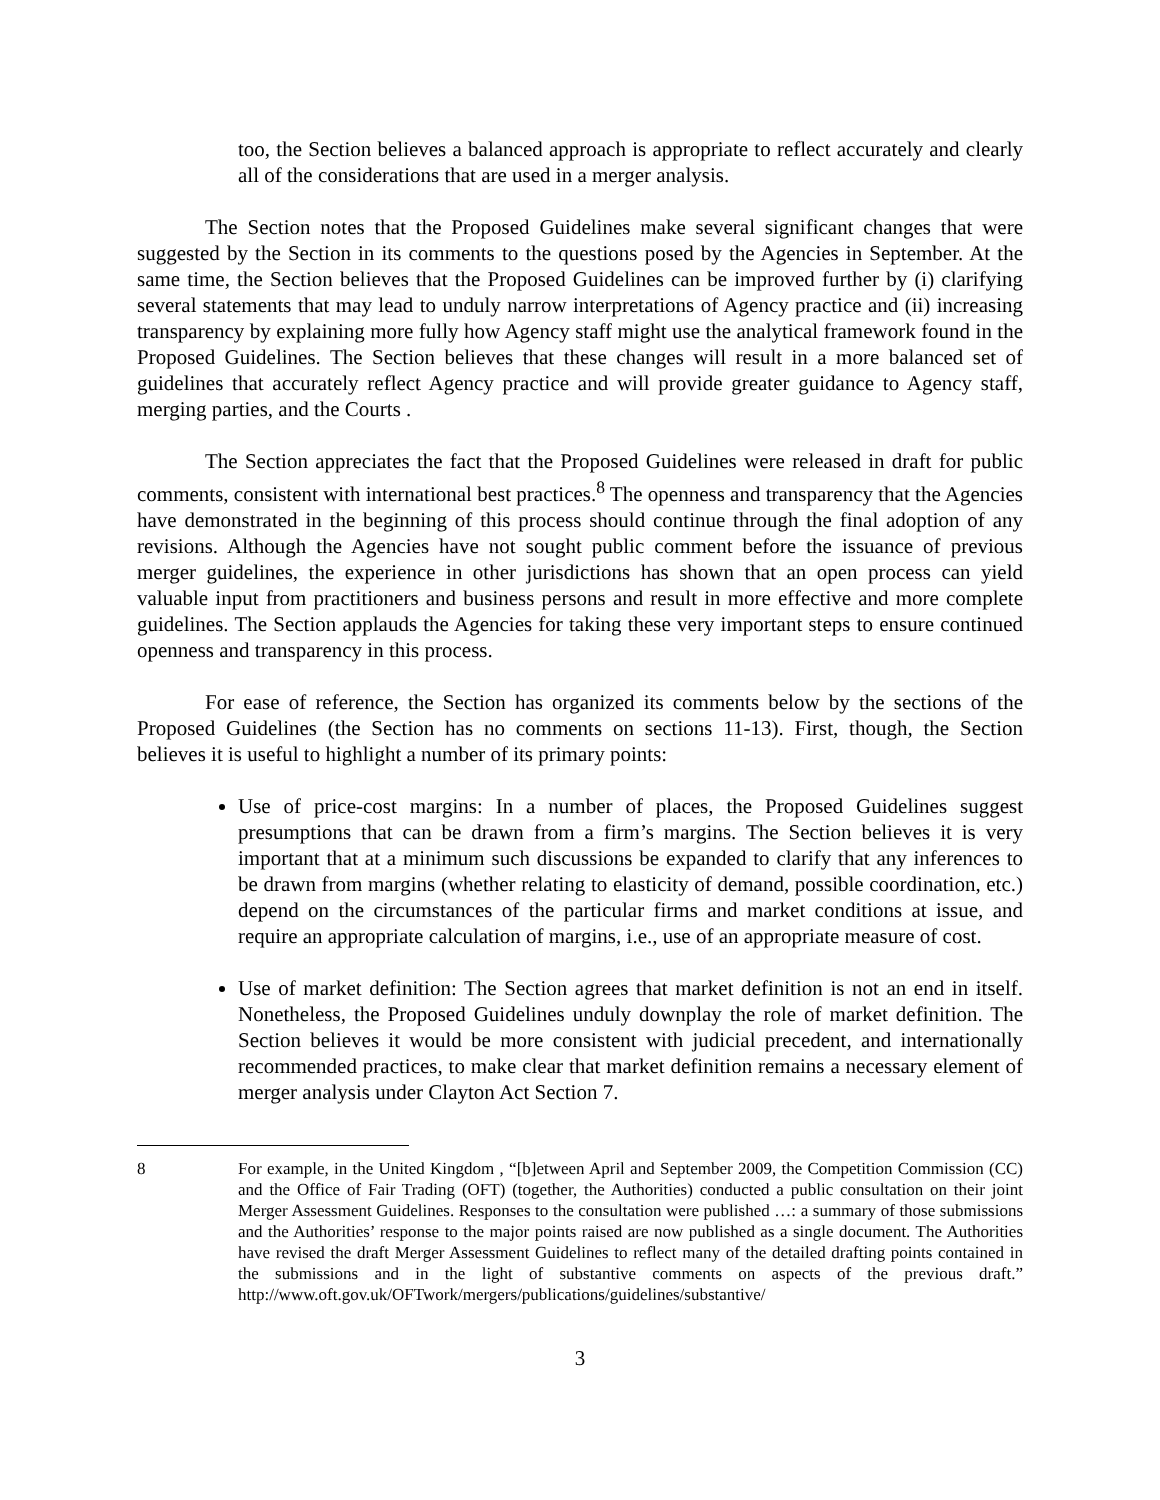too, the Section believes a balanced approach is appropriate to reflect accurately and clearly all of the considerations that are used in a merger analysis.
The Section notes that the Proposed Guidelines make several significant changes that were suggested by the Section in its comments to the questions posed by the Agencies in September. At the same time, the Section believes that the Proposed Guidelines can be improved further by (i) clarifying several statements that may lead to unduly narrow interpretations of Agency practice and (ii) increasing transparency by explaining more fully how Agency staff might use the analytical framework found in the Proposed Guidelines. The Section believes that these changes will result in a more balanced set of guidelines that accurately reflect Agency practice and will provide greater guidance to Agency staff, merging parties, and the Courts .
The Section appreciates the fact that the Proposed Guidelines were released in draft for public comments, consistent with international best practices.<sup>8</sup> The openness and transparency that the Agencies have demonstrated in the beginning of this process should continue through the final adoption of any revisions. Although the Agencies have not sought public comment before the issuance of previous merger guidelines, the experience in other jurisdictions has shown that an open process can yield valuable input from practitioners and business persons and result in more effective and more complete guidelines. The Section applauds the Agencies for taking these very important steps to ensure continued openness and transparency in this process.
For ease of reference, the Section has organized its comments below by the sections of the Proposed Guidelines (the Section has no comments on sections 11-13). First, though, the Section believes it is useful to highlight a number of its primary points:
Use of price-cost margins: In a number of places, the Proposed Guidelines suggest presumptions that can be drawn from a firm’s margins. The Section believes it is very important that at a minimum such discussions be expanded to clarify that any inferences to be drawn from margins (whether relating to elasticity of demand, possible coordination, etc.) depend on the circumstances of the particular firms and market conditions at issue, and require an appropriate calculation of margins, i.e., use of an appropriate measure of cost.
Use of market definition: The Section agrees that market definition is not an end in itself. Nonetheless, the Proposed Guidelines unduly downplay the role of market definition. The Section believes it would be more consistent with judicial precedent, and internationally recommended practices, to make clear that market definition remains a necessary element of merger analysis under Clayton Act Section 7.
8 For example, in the United Kingdom , “[b]etween April and September 2009, the Competition Commission (CC) and the Office of Fair Trading (OFT) (together, the Authorities) conducted a public consultation on their joint Merger Assessment Guidelines. Responses to the consultation were published …: a summary of those submissions and the Authorities’ response to the major points raised are now published as a single document. The Authorities have revised the draft Merger Assessment Guidelines to reflect many of the detailed drafting points contained in the submissions and in the light of substantive comments on aspects of the previous draft.” http://www.oft.gov.uk/OFTwork/mergers/publications/guidelines/substantive/
3